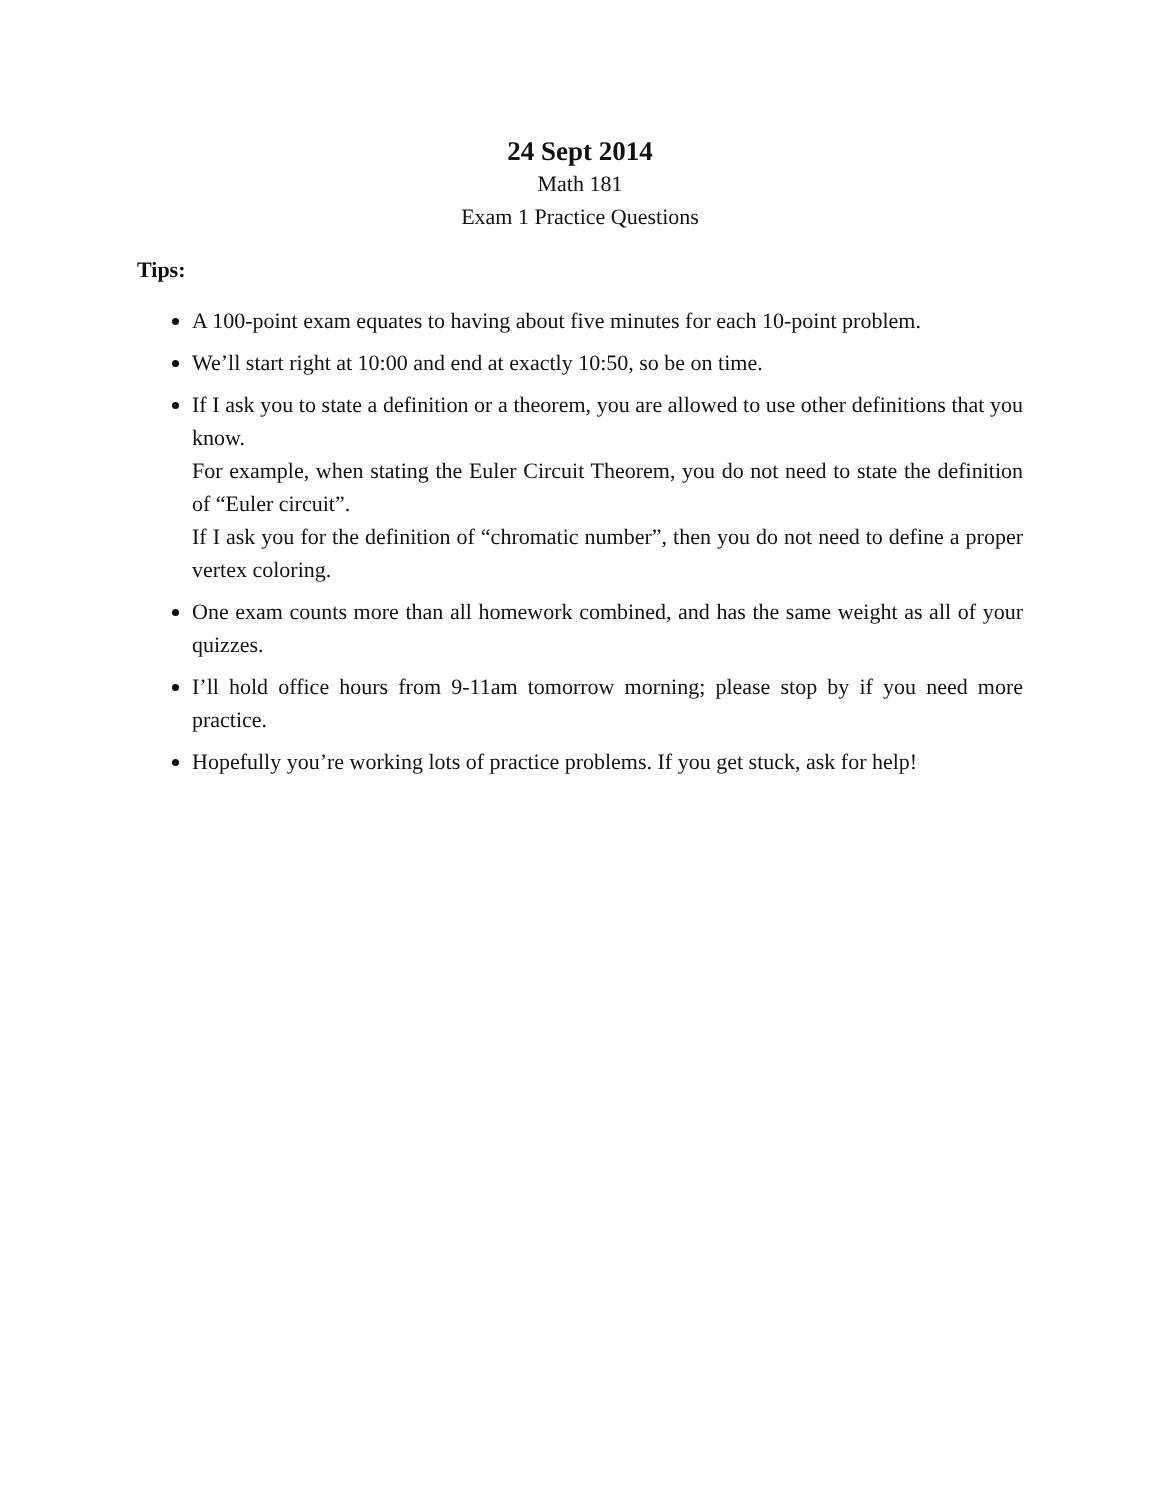24 Sept 2014
Math 181
Exam 1 Practice Questions
Tips:
A 100-point exam equates to having about five minutes for each 10-point problem.
We’ll start right at 10:00 and end at exactly 10:50, so be on time.
If I ask you to state a definition or a theorem, you are allowed to use other definitions that you know.
For example, when stating the Euler Circuit Theorem, you do not need to state the definition of “Euler circuit”.
If I ask you for the definition of “chromatic number”, then you do not need to define a proper vertex coloring.
One exam counts more than all homework combined, and has the same weight as all of your quizzes.
I’ll hold office hours from 9-11am tomorrow morning; please stop by if you need more practice.
Hopefully you’re working lots of practice problems. If you get stuck, ask for help!